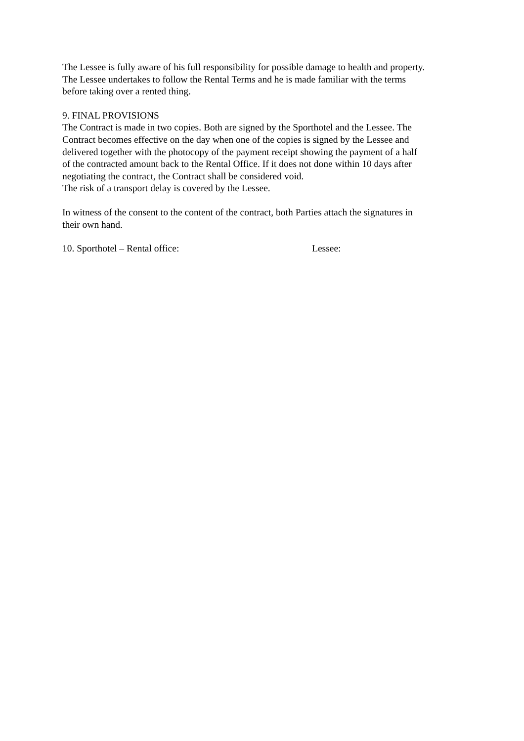The Lessee is fully aware of his full responsibility for possible damage to health and property.
The Lessee undertakes to follow the Rental Terms and he is made familiar with the terms
before taking over a rented thing.
9. FINAL PROVISIONS
The Contract is made in two copies. Both are signed by the Sporthotel and the Lessee. The
Contract becomes effective on the day when one of the copies is signed by the Lessee and
delivered together with the photocopy of the payment receipt showing the payment of a half
of the contracted amount back to the Rental Office. If it does not done within 10 days after
negotiating the contract, the Contract shall be considered void.
The risk of a transport delay is covered by the Lessee.
In witness of the consent to the content of the contract, both Parties attach the signatures in
their own hand.
10. Sporthotel – Rental office: Lessee: